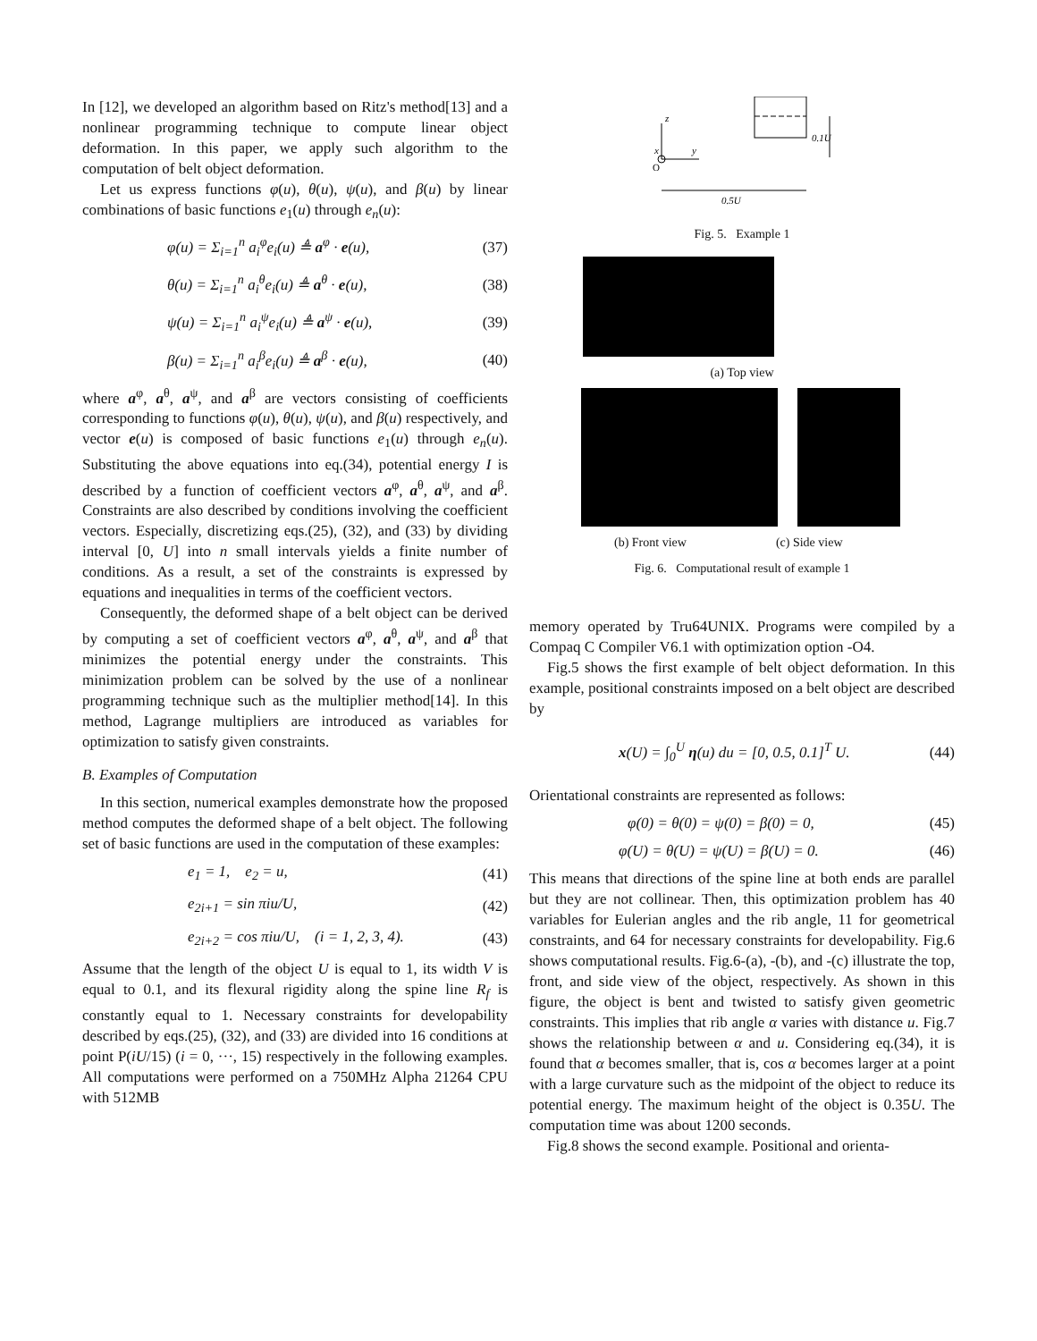In [12], we developed an algorithm based on Ritz's method[13] and a nonlinear programming technique to compute linear object deformation. In this paper, we apply such algorithm to the computation of belt object deformation.
Let us express functions φ(u), θ(u), ψ(u), and β(u) by linear combinations of basic functions e<sub>1</sub>(u) through e<sub>n</sub>(u):
φ(u) = Σ<sub>i=1</sub><sup>n</sup> a<sub>i</sub><sup>φ</sup>e<sub>i</sub>(u) ≜ a<sup>φ</sup> · e(u), (37)
θ(u) = Σ<sub>i=1</sub><sup>n</sup> a<sub>i</sub><sup>θ</sup>e<sub>i</sub>(u) ≜ a<sup>θ</sup> · e(u), (38)
ψ(u) = Σ<sub>i=1</sub><sup>n</sup> a<sub>i</sub><sup>ψ</sup>e<sub>i</sub>(u) ≜ a<sup>ψ</sup> · e(u), (39)
β(u) = Σ<sub>i=1</sub><sup>n</sup> a<sub>i</sub><sup>β</sup>e<sub>i</sub>(u) ≜ a<sup>β</sup> · e(u), (40)
where a<sup>φ</sup>, a<sup>θ</sup>, a<sup>ψ</sup>, and a<sup>β</sup> are vectors consisting of coefficients corresponding to functions φ(u), θ(u), ψ(u), and β(u) respectively, and vector e(u) is composed of basic functions e<sub>1</sub>(u) through e<sub>n</sub>(u). Substituting the above equations into eq.(34), potential energy I is described by a function of coefficient vectors a<sup>φ</sup>, a<sup>θ</sup>, a<sup>ψ</sup>, and a<sup>β</sup>. Constraints are also described by conditions involving the coefficient vectors. Especially, discretizing eqs.(25), (32), and (33) by dividing interval [0, U] into n small intervals yields a finite number of conditions. As a result, a set of the constraints is expressed by equations and inequalities in terms of the coefficient vectors.
Consequently, the deformed shape of a belt object can be derived by computing a set of coefficient vectors a<sup>φ</sup>, a<sup>θ</sup>, a<sup>ψ</sup>, and a<sup>β</sup> that minimizes the potential energy under the constraints. This minimization problem can be solved by the use of a nonlinear programming technique such as the multiplier method[14]. In this method, Lagrange multipliers are introduced as variables for optimization to satisfy given constraints.
B. Examples of Computation
In this section, numerical examples demonstrate how the proposed method computes the deformed shape of a belt object. The following set of basic functions are used in the computation of these examples:
e<sub>1</sub> = 1, e<sub>2</sub> = u, (41)
e<sub>2i+1</sub> = sin πiu/U, (42)
e<sub>2i+2</sub> = cos πiu/U, (i = 1, 2, 3, 4). (43)
Assume that the length of the object U is equal to 1, its width V is equal to 0.1, and its flexural rigidity along the spine line R<sub>f</sub> is constantly equal to 1. Necessary constraints for developability described by eqs.(25), (32), and (33) are divided into 16 conditions at point P(iU/15) (i = 0, ···, 15) respectively in the following examples. All computations were performed on a 750MHz Alpha 21264 CPU with 512MB
z
x
y
O
0.5U
0.1U
Fig. 5. Example 1
(a) Top view
(b) Front view (c) Side view
Fig. 6. Computational result of example 1
memory operated by Tru64UNIX. Programs were compiled by a Compaq C Compiler V6.1 with optimization option -O4.
Fig.5 shows the first example of belt object deformation. In this example, positional constraints imposed on a belt object are described by
x(U) = ∫<sub>0</sub><sup>U</sup> η(u) du = [0, 0.5, 0.1]<sup>T</sup> U. (44)
Orientational constraints are represented as follows:
φ(0) = θ(0) = ψ(0) = β(0) = 0, (45)
φ(U) = θ(U) = ψ(U) = β(U) = 0. (46)
This means that directions of the spine line at both ends are parallel but they are not collinear. Then, this optimization problem has 40 variables for Eulerian angles and the rib angle, 11 for geometrical constraints, and 64 for necessary constraints for developability. Fig.6 shows computational results. Fig.6-(a), -(b), and -(c) illustrate the top, front, and side view of the object, respectively. As shown in this figure, the object is bent and twisted to satisfy given geometric constraints. This implies that rib angle α varies with distance u. Fig.7 shows the relationship between α and u. Considering eq.(34), it is found that α becomes smaller, that is, cos α becomes larger at a point with a large curvature such as the midpoint of the object to reduce its potential energy. The maximum height of the object is 0.35U. The computation time was about 1200 seconds.
Fig.8 shows the second example. Positional and orienta-